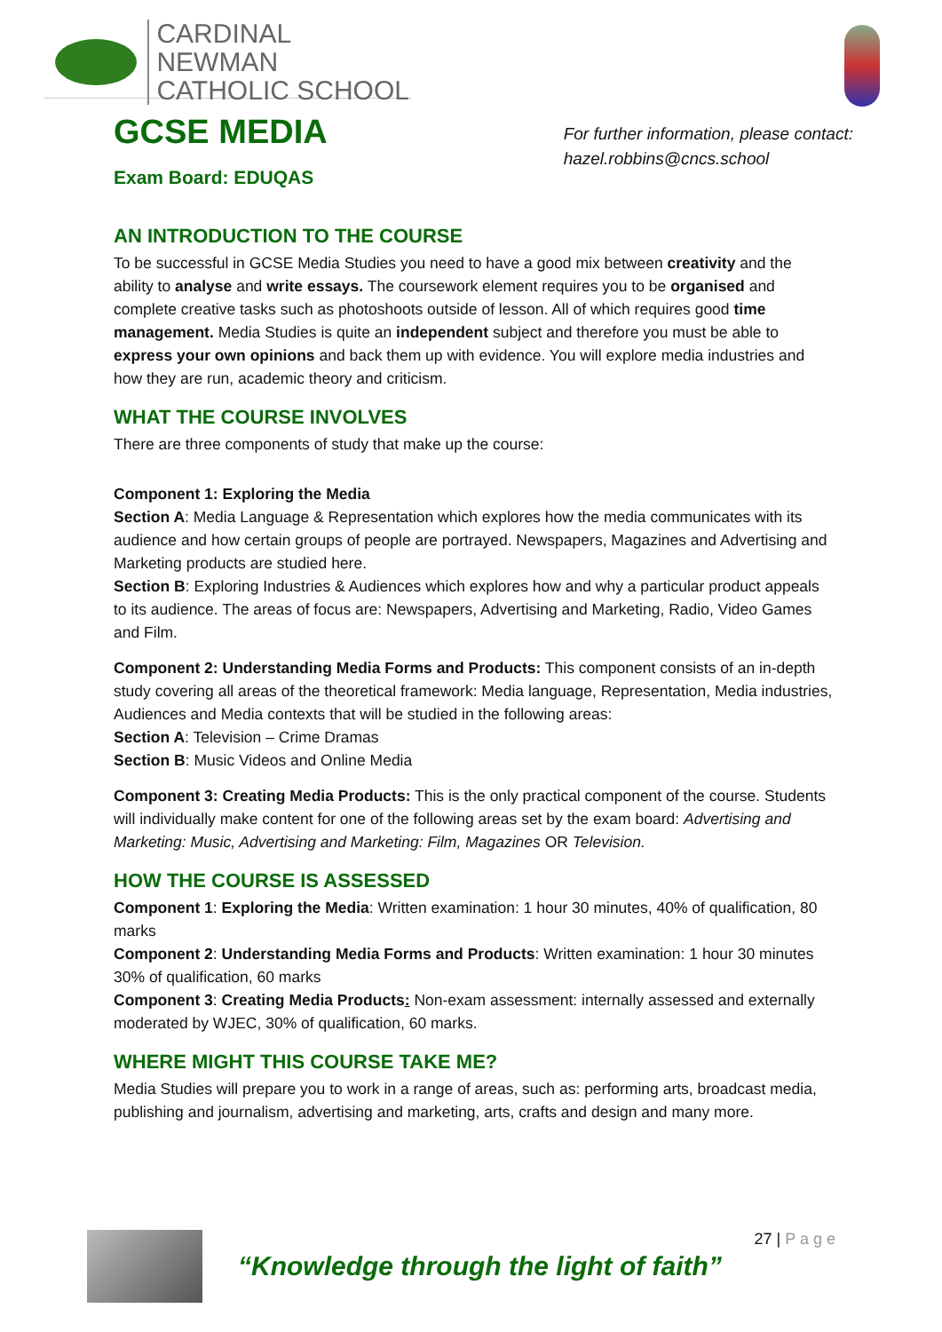CARDINAL NEWMAN
CATHOLIC SCHOOL
GCSE MEDIA
Exam Board: EDUQAS
For further information, please contact:
hazel.robbins@cncs.school
AN INTRODUCTION TO THE COURSE
To be successful in GCSE Media Studies you need to have a good mix between creativity and the ability to analyse and write essays. The coursework element requires you to be organised and complete creative tasks such as photoshoots outside of lesson. All of which requires good time management. Media Studies is quite an independent subject and therefore you must be able to express your own opinions and back them up with evidence. You will explore media industries and how they are run, academic theory and criticism.
WHAT THE COURSE INVOLVES
There are three components of study that make up the course:
Component 1: Exploring the Media
Section A: Media Language & Representation which explores how the media communicates with its audience and how certain groups of people are portrayed. Newspapers, Magazines and Advertising and Marketing products are studied here.
Section B: Exploring Industries & Audiences which explores how and why a particular product appeals to its audience. The areas of focus are: Newspapers, Advertising and Marketing, Radio, Video Games and Film.
Component 2: Understanding Media Forms and Products: This component consists of an in-depth study covering all areas of the theoretical framework: Media language, Representation, Media industries, Audiences and Media contexts that will be studied in the following areas:
Section A: Television – Crime Dramas
Section B: Music Videos and Online Media
Component 3: Creating Media Products: This is the only practical component of the course. Students will individually make content for one of the following areas set by the exam board: Advertising and Marketing: Music, Advertising and Marketing: Film, Magazines OR Television.
HOW THE COURSE IS ASSESSED
Component 1: Exploring the Media: Written examination: 1 hour 30 minutes, 40% of qualification, 80 marks
Component 2: Understanding Media Forms and Products: Written examination: 1 hour 30 minutes 30% of qualification, 60 marks
Component 3: Creating Media Products: Non-exam assessment: internally assessed and externally moderated by WJEC, 30% of qualification, 60 marks.
WHERE MIGHT THIS COURSE TAKE ME?
Media Studies will prepare you to work in a range of areas, such as: performing arts, broadcast media, publishing and journalism, advertising and marketing, arts, crafts and design and many more.
“Knowledge through the light of faith”
27 | P a g e